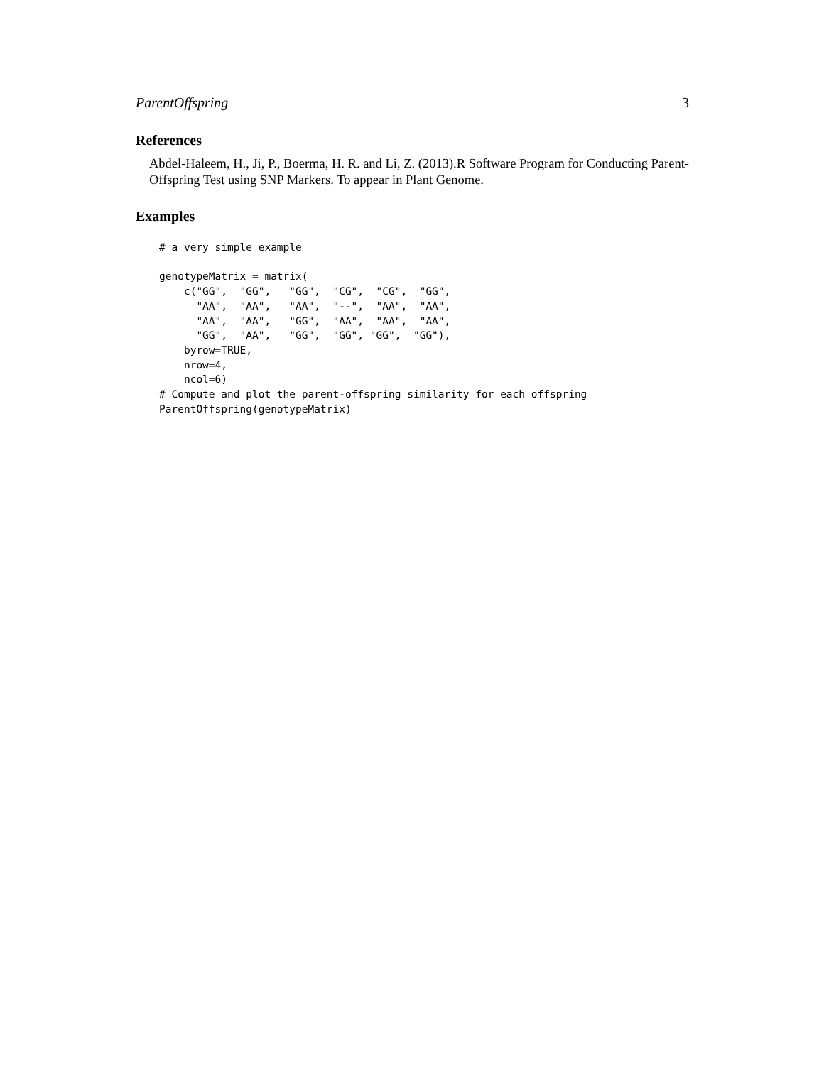ParentOffspring 3
References
Abdel-Haleem, H., Ji, P., Boerma, H. R. and Li, Z. (2013).R Software Program for Conducting Parent-Offspring Test using SNP Markers. To appear in Plant Genome.
Examples
# a very simple example

genotypeMatrix = matrix(
    c("GG",  "GG",   "GG",  "CG",  "CG",  "GG",
      "AA",  "AA",   "AA",  "--",  "AA",  "AA",
      "AA",  "AA",   "GG",  "AA",  "AA",  "AA",
      "GG",  "AA",   "GG",  "GG", "GG",  "GG"),
    byrow=TRUE,
    nrow=4,
    ncol=6)
# Compute and plot the parent-offspring similarity for each offspring
ParentOffspring(genotypeMatrix)